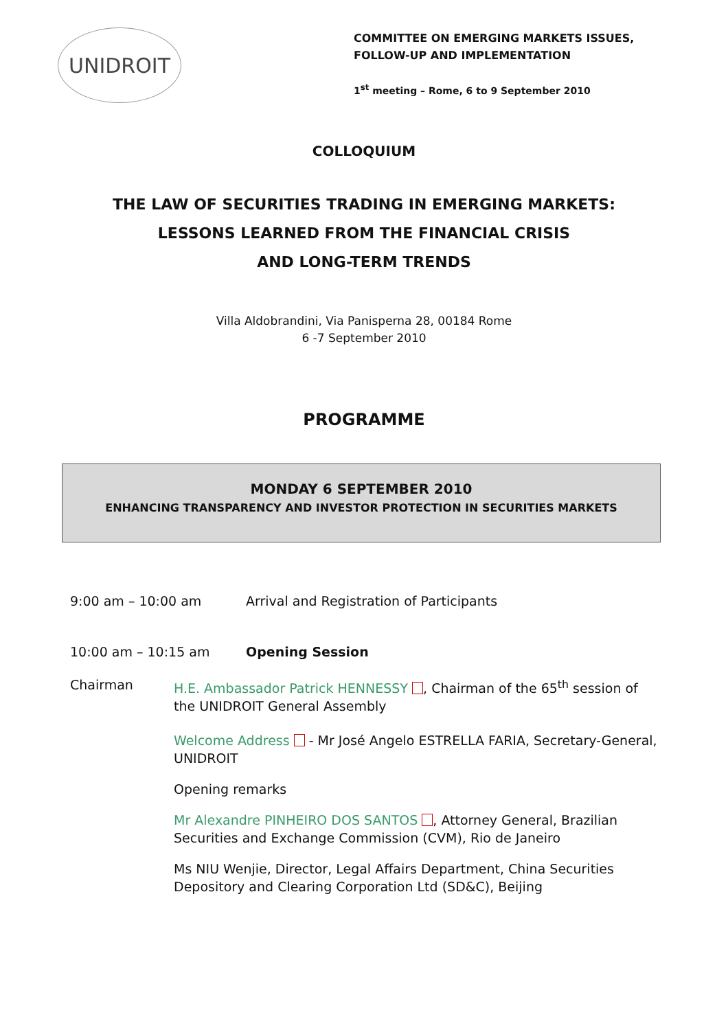UNIDROIT
COMMITTEE ON EMERGING MARKETS ISSUES,
FOLLOW-UP AND IMPLEMENTATION
1<sup>st</sup> meeting – Rome, 6 to 9 September 2010
COLLOQUIUM
THE LAW OF SECURITIES TRADING IN EMERGING MARKETS:
LESSONS LEARNED FROM THE FINANCIAL CRISIS
AND LONG-TERM TRENDS
Villa Aldobrandini, Via Panisperna 28, 00184 Rome
6 -7 September 2010
PROGRAMME
MONDAY 6 SEPTEMBER 2010
ENHANCING TRANSPARENCY AND INVESTOR PROTECTION IN SECURITIES MARKETS
9:00 am – 10:00 am Arrival and Registration of Participants
10:00 am – 10:15 am Opening Session
Chairman H.E. Ambassador Patrick HENNESSY , Chairman of the 65<sup>th</sup> session of the UNIDROIT General Assembly
Welcome Address - Mr José Angelo ESTRELLA FARIA, Secretary-General, UNIDROIT
Opening remarks
Mr Alexandre PINHEIRO DOS SANTOS , Attorney General, Brazilian Securities and Exchange Commission (CVM), Rio de Janeiro
Ms NIU Wenjie, Director, Legal Affairs Department, China Securities Depository and Clearing Corporation Ltd (SD&C), Beijing